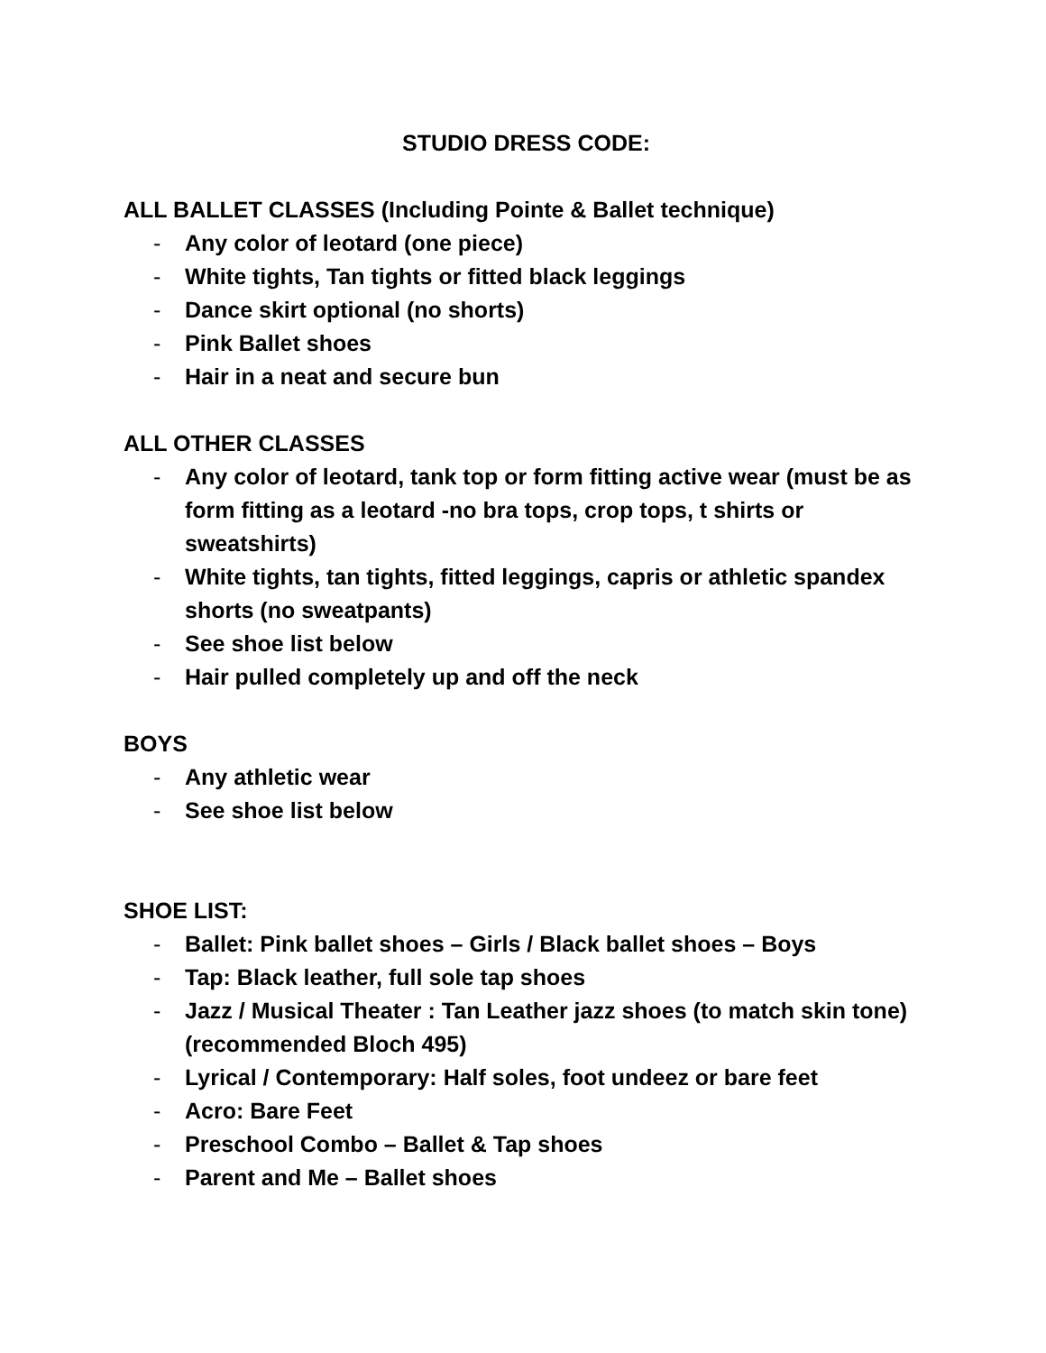STUDIO DRESS CODE:
ALL BALLET CLASSES (Including Pointe & Ballet technique)
- Any color of leotard (one piece)
- White tights, Tan tights or fitted black leggings
- Dance skirt optional (no shorts)
- Pink Ballet shoes
- Hair in a neat and secure bun
ALL OTHER CLASSES
- Any color of leotard, tank top or form fitting active wear (must be as form fitting as a leotard -no bra tops, crop tops, t shirts or sweatshirts)
- White tights, tan tights, fitted leggings, capris or athletic spandex shorts (no sweatpants)
- See shoe list below
- Hair pulled completely up and off the neck
BOYS
- Any athletic wear
- See shoe list below
SHOE LIST:
- Ballet: Pink ballet shoes – Girls / Black ballet shoes – Boys
- Tap: Black leather, full sole tap shoes
- Jazz / Musical Theater : Tan Leather jazz shoes (to match skin tone) (recommended Bloch 495)
- Lyrical / Contemporary: Half soles, foot undeez or bare feet
- Acro: Bare Feet
- Preschool Combo – Ballet & Tap shoes
- Parent and Me – Ballet shoes